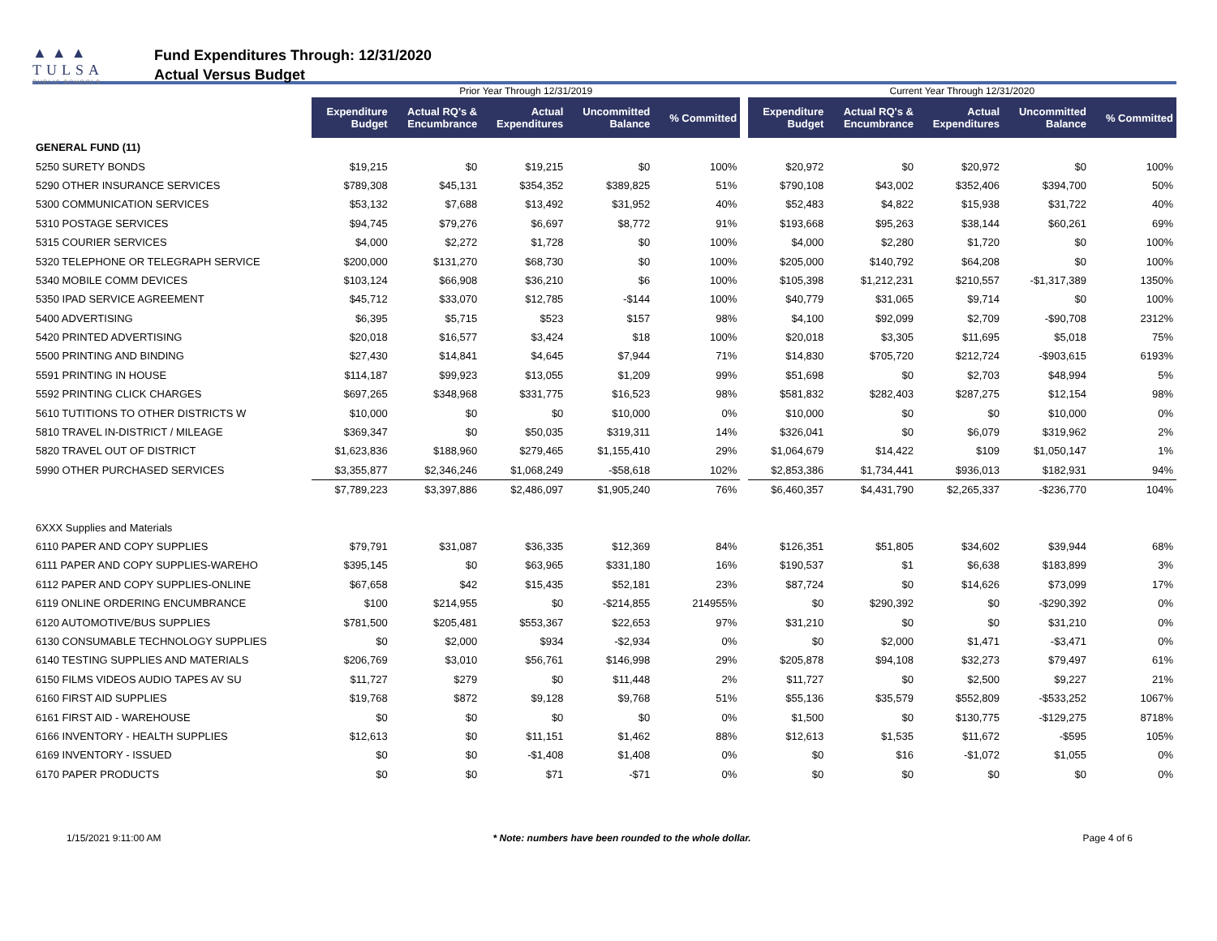▲▲▲
TULSA
PUBLIC SCHOOLS
Fund Expenditures Through: 12/31/2020
Actual Versus Budget
| | Prior Year Through 12/31/2019 | | | | | | Current Year Through 12/31/2020 | | | | |
| | Expenditure Budget | Actual RQ's & Encumbrance | Actual Expenditures | Uncommitted Balance | % Committed | | Expenditure Budget | Actual RQ's & Encumbrance | Actual Expenditures | Uncommitted Balance | % Committed |
| GENERAL FUND (11) | | | | | | | | | | | |
| 5250 SURETY BONDS | $19,215 | $0 | $19,215 | $0 | 100% | | $20,972 | $0 | $20,972 | $0 | 100% |
| 5290 OTHER INSURANCE SERVICES | $789,308 | $45,131 | $354,352 | $389,825 | 51% | | $790,108 | $43,002 | $352,406 | $394,700 | 50% |
| 5300 COMMUNICATION SERVICES | $53,132 | $7,688 | $13,492 | $31,952 | 40% | | $52,483 | $4,822 | $15,938 | $31,722 | 40% |
| 5310 POSTAGE SERVICES | $94,745 | $79,276 | $6,697 | $8,772 | 91% | | $193,668 | $95,263 | $38,144 | $60,261 | 69% |
| 5315 COURIER SERVICES | $4,000 | $2,272 | $1,728 | $0 | 100% | | $4,000 | $2,280 | $1,720 | $0 | 100% |
| 5320 TELEPHONE OR TELEGRAPH SERVICE | $200,000 | $131,270 | $68,730 | $0 | 100% | | $205,000 | $140,792 | $64,208 | $0 | 100% |
| 5340 MOBILE COMM DEVICES | $103,124 | $66,908 | $36,210 | $6 | 100% | | $105,398 | $1,212,231 | $210,557 | -$1,317,389 | 1350% |
| 5350 IPAD SERVICE AGREEMENT | $45,712 | $33,070 | $12,785 | -$144 | 100% | | $40,779 | $31,065 | $9,714 | $0 | 100% |
| 5400 ADVERTISING | $6,395 | $5,715 | $523 | $157 | 98% | | $4,100 | $92,099 | $2,709 | -$90,708 | 2312% |
| 5420 PRINTED ADVERTISING | $20,018 | $16,577 | $3,424 | $18 | 100% | | $20,018 | $3,305 | $11,695 | $5,018 | 75% |
| 5500 PRINTING AND BINDING | $27,430 | $14,841 | $4,645 | $7,944 | 71% | | $14,830 | $705,720 | $212,724 | -$903,615 | 6193% |
| 5591 PRINTING IN HOUSE | $114,187 | $99,923 | $13,055 | $1,209 | 99% | | $51,698 | $0 | $2,703 | $48,994 | 5% |
| 5592 PRINTING CLICK CHARGES | $697,265 | $348,968 | $331,775 | $16,523 | 98% | | $581,832 | $282,403 | $287,275 | $12,154 | 98% |
| 5610 TUTITIONS TO OTHER DISTRICTS W | $10,000 | $0 | $0 | $10,000 | 0% | | $10,000 | $0 | $0 | $10,000 | 0% |
| 5810 TRAVEL IN-DISTRICT / MILEAGE | $369,347 | $0 | $50,035 | $319,311 | 14% | | $326,041 | $0 | $6,079 | $319,962 | 2% |
| 5820 TRAVEL OUT OF DISTRICT | $1,623,836 | $188,960 | $279,465 | $1,155,410 | 29% | | $1,064,679 | $14,422 | $109 | $1,050,147 | 1% |
| 5990 OTHER PURCHASED SERVICES | $3,355,877 | $2,346,246 | $1,068,249 | -$58,618 | 102% | | $2,853,386 | $1,734,441 | $936,013 | $182,931 | 94% |
| | $7,789,223 | $3,397,886 | $2,486,097 | $1,905,240 | 76% | | $6,460,357 | $4,431,790 | $2,265,337 | -$236,770 | 104% |
| 6XXX Supplies and Materials | | | | | | | | | | | |
| 6110 PAPER AND COPY SUPPLIES | $79,791 | $31,087 | $36,335 | $12,369 | 84% | | $126,351 | $51,805 | $34,602 | $39,944 | 68% |
| 6111 PAPER AND COPY SUPPLIES-WAREHO | $395,145 | $0 | $63,965 | $331,180 | 16% | | $190,537 | $1 | $6,638 | $183,899 | 3% |
| 6112 PAPER AND COPY SUPPLIES-ONLINE | $67,658 | $42 | $15,435 | $52,181 | 23% | | $87,724 | $0 | $14,626 | $73,099 | 17% |
| 6119 ONLINE ORDERING ENCUMBRANCE | $100 | $214,955 | $0 | -$214,855 | 214955% | | $0 | $290,392 | $0 | -$290,392 | 0% |
| 6120 AUTOMOTIVE/BUS SUPPLIES | $781,500 | $205,481 | $553,367 | $22,653 | 97% | | $31,210 | $0 | $0 | $31,210 | 0% |
| 6130 CONSUMABLE TECHNOLOGY SUPPLIES | $0 | $2,000 | $934 | -$2,934 | 0% | | $0 | $2,000 | $1,471 | -$3,471 | 0% |
| 6140 TESTING SUPPLIES AND MATERIALS | $206,769 | $3,010 | $56,761 | $146,998 | 29% | | $205,878 | $94,108 | $32,273 | $79,497 | 61% |
| 6150 FILMS VIDEOS AUDIO TAPES AV SU | $11,727 | $279 | $0 | $11,448 | 2% | | $11,727 | $0 | $2,500 | $9,227 | 21% |
| 6160 FIRST AID SUPPLIES | $19,768 | $872 | $9,128 | $9,768 | 51% | | $55,136 | $35,579 | $552,809 | -$533,252 | 1067% |
| 6161 FIRST AID - WAREHOUSE | $0 | $0 | $0 | $0 | 0% | | $1,500 | $0 | $130,775 | -$129,275 | 8718% |
| 6166 INVENTORY - HEALTH SUPPLIES | $12,613 | $0 | $11,151 | $1,462 | 88% | | $12,613 | $1,535 | $11,672 | -$595 | 105% |
| 6169 INVENTORY - ISSUED | $0 | $0 | -$1,408 | $1,408 | 0% | | $0 | $16 | -$1,072 | $1,055 | 0% |
| 6170 PAPER PRODUCTS | $0 | $0 | $71 | -$71 | 0% | | $0 | $0 | $0 | $0 | 0% |
1/15/2021 9:11:00 AM * Note: numbers have been rounded to the whole dollar. Page 4 of 6